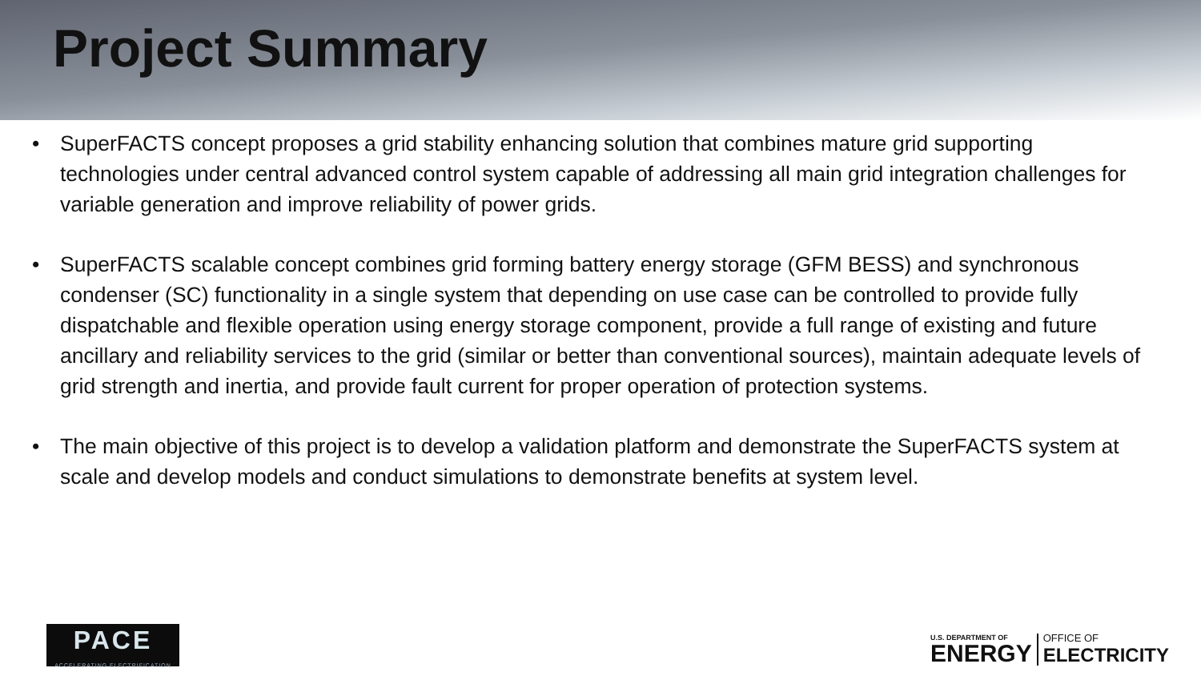Project Summary
• SuperFACTS concept proposes a grid stability enhancing solution that combines mature grid supporting technologies under central advanced control system capable of addressing all main grid integration challenges for variable generation and improve reliability of power grids.
• SuperFACTS scalable concept combines grid forming battery energy storage (GFM BESS) and synchronous condenser (SC) functionality in a single system that depending on use case can be controlled to provide fully dispatchable and flexible operation using energy storage component, provide a full range of existing and future ancillary and reliability services to the grid (similar or better than conventional sources), maintain adequate levels of grid strength and inertia, and provide fault current for proper operation of protection systems.
• The main objective of this project is to develop a validation platform and demonstrate the SuperFACTS system at scale and develop models and conduct simulations to demonstrate benefits at system level.
PACE
ACCELERATING ELECTRIFICATION
U.S. DEPARTMENT OF
ENERGY
OFFICE OF
ELECTRICITY